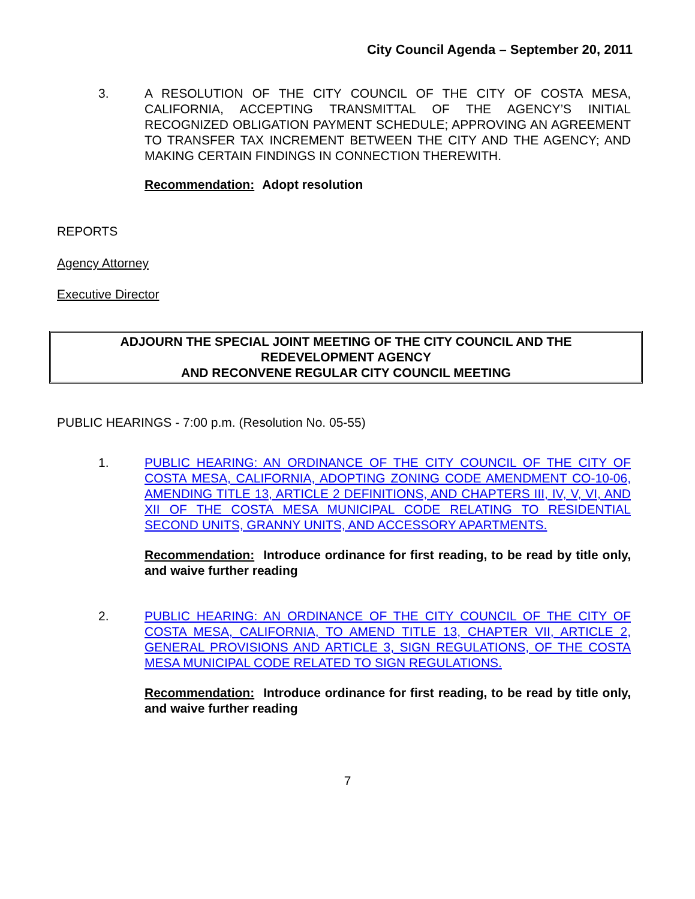City Council Agenda – September 20, 2011
3. A RESOLUTION OF THE CITY COUNCIL OF THE CITY OF COSTA MESA, CALIFORNIA, ACCEPTING TRANSMITTAL OF THE AGENCY’S INITIAL RECOGNIZED OBLIGATION PAYMENT SCHEDULE; APPROVING AN AGREEMENT TO TRANSFER TAX INCREMENT BETWEEN THE CITY AND THE AGENCY; AND MAKING CERTAIN FINDINGS IN CONNECTION THEREWITH.
Recommendation: Adopt resolution
REPORTS
Agency Attorney
Executive Director
ADJOURN THE SPECIAL JOINT MEETING OF THE CITY COUNCIL AND THE
REDEVELOPMENT AGENCY
AND RECONVENE REGULAR CITY COUNCIL MEETING
PUBLIC HEARINGS - 7:00 p.m. (Resolution No. 05-55)
1. PUBLIC HEARING: AN ORDINANCE OF THE CITY COUNCIL OF THE CITY OF COSTA MESA, CALIFORNIA, ADOPTING ZONING CODE AMENDMENT CO-10-06, AMENDING TITLE 13, ARTICLE 2 DEFINITIONS, AND CHAPTERS III, IV, V, VI, AND XII OF THE COSTA MESA MUNICIPAL CODE RELATING TO RESIDENTIAL SECOND UNITS, GRANNY UNITS, AND ACCESSORY APARTMENTS.
Recommendation: Introduce ordinance for first reading, to be read by title only, and waive further reading
2. PUBLIC HEARING: AN ORDINANCE OF THE CITY COUNCIL OF THE CITY OF COSTA MESA, CALIFORNIA, TO AMEND TITLE 13, CHAPTER VII, ARTICLE 2, GENERAL PROVISIONS AND ARTICLE 3, SIGN REGULATIONS, OF THE COSTA MESA MUNICIPAL CODE RELATED TO SIGN REGULATIONS.
Recommendation: Introduce ordinance for first reading, to be read by title only, and waive further reading
7